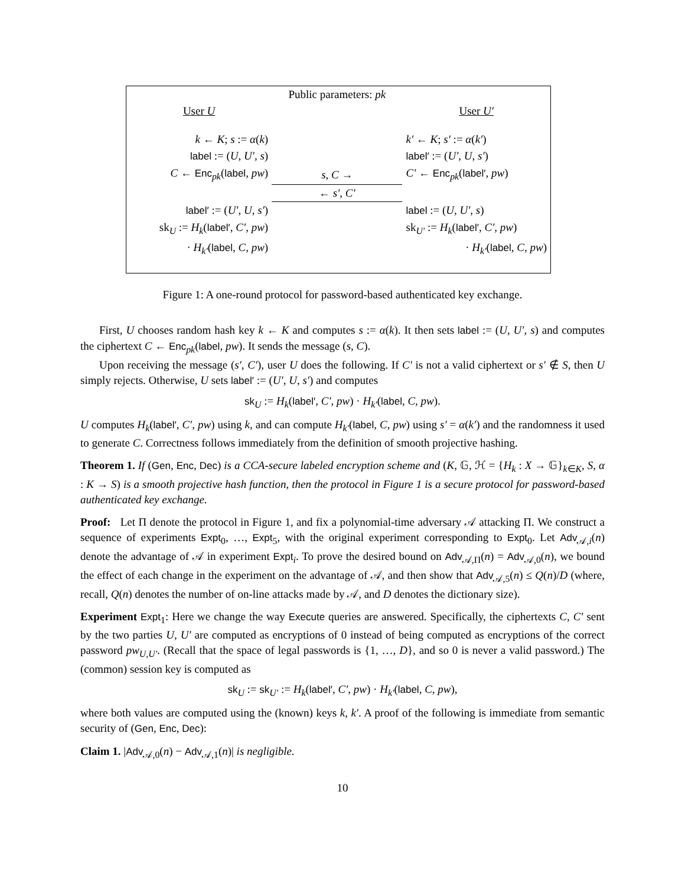| | Public parameters: pk | |
| User U | | User U′ |
| k ← K ; s := α ( k ) | | k′ ← K ; s′ := α ( k′ ) |
| label := ( U , U′ , s ) | | label′ := ( U′ , U , s′ ) |
| C ← Enc<sub>pk</sub>( label , pw ) | s , C → | C′ ← Enc<sub>pk</sub>( label′ , pw ) |
| | ← s′ , C′ | |
| label′ := ( U′ , U , s′ ) | | label := ( U , U′ , s ) |
| sk<sub>U</sub> := H<sub>k</sub> ( label′ , C′ , pw ) | | sk<sub>U′</sub> := H<sub>k</sub> ( label′ , C′ , pw ) |
| · H<sub>k′</sub> ( label , C , pw ) | | · H<sub>k′</sub> ( label , C , pw ) |
Figure 1: A one-round protocol for password-based authenticated key exchange.
First, U chooses random hash key k ← K and computes s := α(k). It then sets label := (U, U′, s) and computes the ciphertext C ← Enc<sub>pk</sub>(label, pw). It sends the message (s, C).
Upon receiving the message (s′, C′), user U does the following. If C′ is not a valid ciphertext or s′ ∉ S, then U simply rejects. Otherwise, U sets label′ := (U′, U, s′) and computes
sk<sub>U</sub> := H<sub>k</sub>(label′, C′, pw) · H<sub>k′</sub>(label, C, pw).
U computes H<sub>k</sub>(label′, C′, pw) using k, and can compute H<sub>k′</sub>(label, C, pw) using s′ = α(k′) and the randomness it used to generate C. Correctness follows immediately from the definition of smooth projective hashing.
Theorem 1. If (Gen, Enc, Dec) is a CCA-secure labeled encryption scheme and (K, 𝔾, ℋ = {H<sub>k</sub> : X → 𝔾}<sub>k∈K</sub>, S, α : K → S) is a smooth projective hash function, then the protocol in Figure 1 is a secure protocol for password-based authenticated key exchange.
Proof: Let Π denote the protocol in Figure 1, and fix a polynomial-time adversary 𝒜 attacking Π. We construct a sequence of experiments Expt<sub>0</sub>, …, Expt<sub>5</sub>, with the original experiment corresponding to Expt<sub>0</sub>. Let Adv<sub>𝒜,i</sub>(n) denote the advantage of 𝒜 in experiment Expt<sub>i</sub>. To prove the desired bound on Adv<sub>𝒜,Π</sub>(n) = Adv<sub>𝒜,0</sub>(n), we bound the effect of each change in the experiment on the advantage of 𝒜, and then show that Adv<sub>𝒜,5</sub>(n) ≤ Q(n)/D (where, recall, Q(n) denotes the number of on-line attacks made by 𝒜, and D denotes the dictionary size).
Experiment Expt<sub>1</sub>: Here we change the way Execute queries are answered. Specifically, the ciphertexts C, C′ sent by the two parties U, U′ are computed as encryptions of 0 instead of being computed as encryptions of the correct password pw<sub>U,U′</sub>. (Recall that the space of legal passwords is {1, …, D}, and so 0 is never a valid password.) The (common) session key is computed as
sk<sub>U</sub> := sk<sub>U′</sub> := H<sub>k</sub>(label′, C′, pw) · H<sub>k′</sub>(label, C, pw),
where both values are computed using the (known) keys k, k′. A proof of the following is immediate from semantic security of (Gen, Enc, Dec):
Claim 1. |Adv<sub>𝒜,0</sub>(n) − Adv<sub>𝒜,1</sub>(n)| is negligible.
10